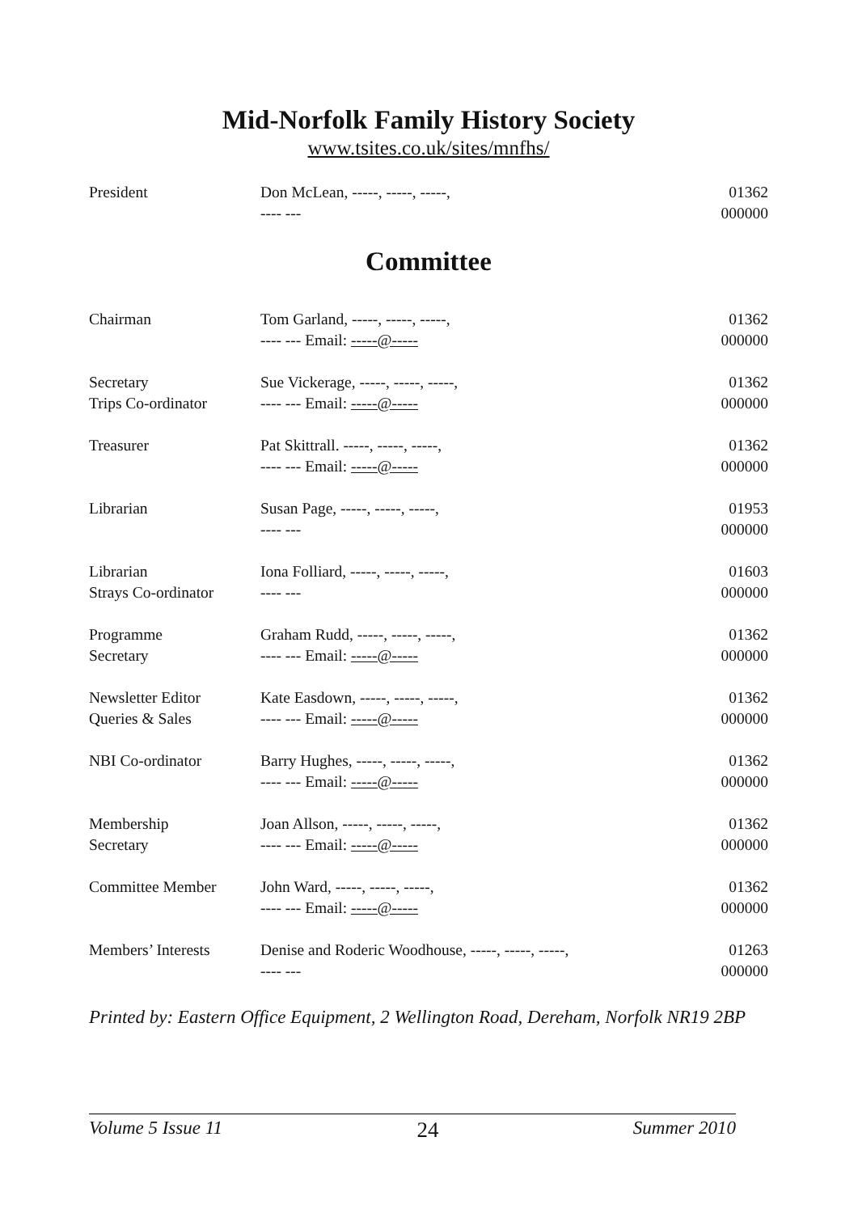Mid-Norfolk Family History Society
www.tsites.co.uk/sites/mnfhs/
| President | Don McLean, -----, -----, -----, ---- --- | 01362 000000 |
Committee
| Chairman | Tom Garland, -----, -----, -----, ---- --- Email: -----@----- | 01362 000000 |
| Secretary Trips Co-ordinator | Sue Vickerage, -----, -----, -----, ---- --- Email: -----@----- | 01362 000000 |
| Treasurer | Pat Skittrall. -----, -----, -----, ---- --- Email: -----@----- | 01362 000000 |
| Librarian | Susan Page, -----, -----, -----, ---- --- | 01953 000000 |
| Librarian Strays Co-ordinator | Iona Folliard, -----, -----, -----, ---- --- | 01603 000000 |
| Programme Secretary | Graham Rudd, -----, -----, -----, ---- --- Email: -----@----- | 01362 000000 |
| Newsletter Editor Queries & Sales | Kate Easdown, -----, -----, -----, ---- --- Email: -----@----- | 01362 000000 |
| NBI Co-ordinator | Barry Hughes, -----, -----, -----, ---- --- Email: -----@----- | 01362 000000 |
| Membership Secretary | Joan Allson, -----, -----, -----, ---- --- Email: -----@----- | 01362 000000 |
| Committee Member | John Ward, -----, -----, -----, ---- --- Email: -----@----- | 01362 000000 |
| Members’ Interests | Denise and Roderic Woodhouse, -----, -----, -----, ---- --- | 01263 000000 |
Printed by: Eastern Office Equipment, 2 Wellington Road, Dereham, Norfolk NR19 2BP
Volume 5 Issue 11 24 Summer 2010